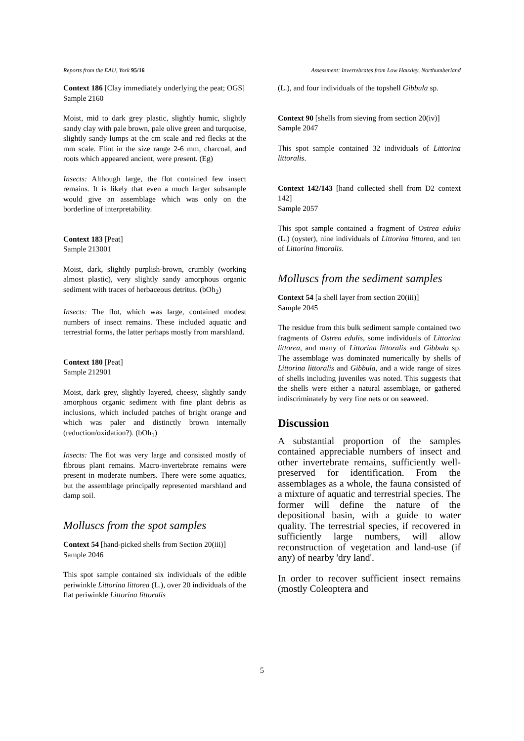Reports from the EAU, York 95/16 Assessment: Invertebrates from Low Hauxley, Northumberland
Context 186 [Clay immediately underlying the peat; OGS]
Sample 2160
Moist, mid to dark grey plastic, slightly humic, slightly sandy clay with pale brown, pale olive green and turquoise, slightly sandy lumps at the cm scale and red flecks at the mm scale. Flint in the size range 2-6 mm, charcoal, and roots which appeared ancient, were present. (Eg)
Insects: Although large, the flot contained few insect remains. It is likely that even a much larger subsample would give an assemblage which was only on the borderline of interpretability.
Context 183 [Peat]
Sample 213001
Moist, dark, slightly purplish-brown, crumbly (working almost plastic), very slightly sandy amorphous organic sediment with traces of herbaceous detritus. (bOh<sub>2</sub>)
Insects: The flot, which was large, contained modest numbers of insect remains. These included aquatic and terrestrial forms, the latter perhaps mostly from marshland.
Context 180 [Peat]
Sample 212901
Moist, dark grey, slightly layered, cheesy, slightly sandy amorphous organic sediment with fine plant debris as inclusions, which included patches of bright orange and which was paler and distinctly brown internally (reduction/oxidation?). (bOh<sub>1</sub>)
Insects: The flot was very large and consisted mostly of fibrous plant remains. Macro-invertebrate remains were present in moderate numbers. There were some aquatics, but the assemblage principally represented marshland and damp soil.
Molluscs from the spot samples
Context 54 [hand-picked shells from Section 20(iii)]
Sample 2046
This spot sample contained six individuals of the edible periwinkle Littorina littorea (L.), over 20 individuals of the flat periwinkle Littorina littoralis
(L.), and four individuals of the topshell Gibbula sp.
Context 90 [shells from sieving from section 20(iv)]
Sample 2047
This spot sample contained 32 individuals of Littorina littoralis.
Context 142/143 [hand collected shell from D2 context 142]
Sample 2057
This spot sample contained a fragment of Ostrea edulis (L.) (oyster), nine individuals of Littorina littorea, and ten of Littorina littoralis.
Molluscs from the sediment samples
Context 54 [a shell layer from section 20(iii)]
Sample 2045
The residue from this bulk sediment sample contained two fragments of Ostrea edulis, some individuals of Littorina littorea, and many of Littorina littoralis and Gibbula sp. The assemblage was dominated numerically by shells of Littorina littoralis and Gibbula, and a wide range of sizes of shells including juveniles was noted. This suggests that the shells were either a natural assemblage, or gathered indiscriminately by very fine nets or on seaweed.
Discussion
A substantial proportion of the samples contained appreciable numbers of insect and other invertebrate remains, sufficiently well-preserved for identification. From the assemblages as a whole, the fauna consisted of a mixture of aquatic and terrestrial species. The former will define the nature of the depositional basin, with a guide to water quality. The terrestrial species, if recovered in sufficiently large numbers, will allow reconstruction of vegetation and land-use (if any) of nearby 'dry land'.
In order to recover sufficient insect remains (mostly Coleoptera and
5